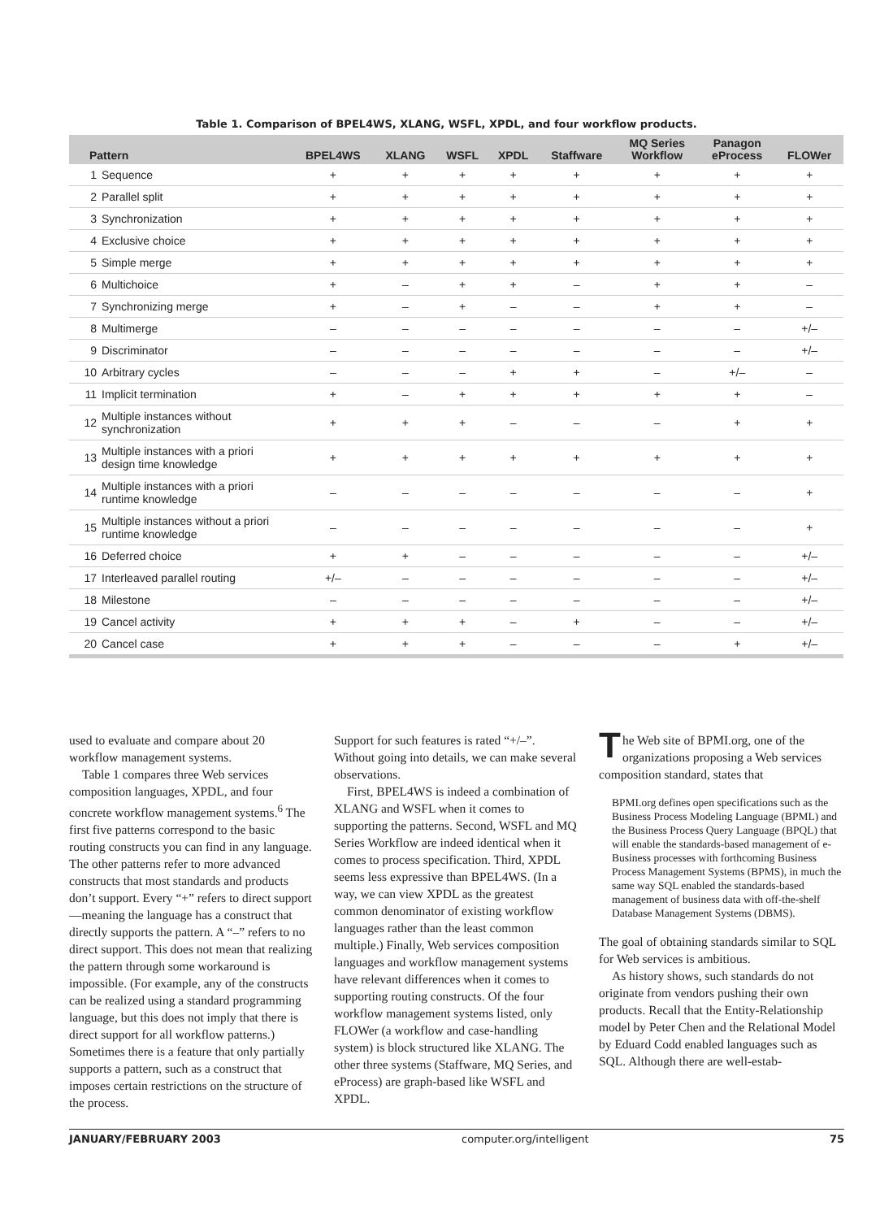Table 1. Comparison of BPEL4WS, XLANG, WSFL, XPDL, and four workflow products.
| Pattern | | BPEL4WS | XLANG | WSFL | XPDL | Staffware | MQ Series Workflow | Panagon eProcess | FLOWer |
| --- | --- | --- | --- | --- | --- | --- | --- | --- | --- |
| 1 | Sequence | + | + | + | + | + | + | + | + |
| 2 | Parallel split | + | + | + | + | + | + | + | + |
| 3 | Synchronization | + | + | + | + | + | + | + | + |
| 4 | Exclusive choice | + | + | + | + | + | + | + | + |
| 5 | Simple merge | + | + | + | + | + | + | + | + |
| 6 | Multichoice | + | – | + | + | – | + | + | – |
| 7 | Synchronizing merge | + | – | + | – | – | + | + | – |
| 8 | Multimerge | – | – | – | – | – | – | – | +/– |
| 9 | Discriminator | – | – | – | – | – | – | – | +/– |
| 10 | Arbitrary cycles | – | – | – | + | + | – | +/– | – |
| 11 | Implicit termination | + | – | + | + | + | + | + | – |
| 12 | Multiple instances without synchronization | + | + | + | – | – | – | + | + |
| 13 | Multiple instances with a priori design time knowledge | + | + | + | + | + | + | + | + |
| 14 | Multiple instances with a priori runtime knowledge | – | – | – | – | – | – | – | + |
| 15 | Multiple instances without a priori runtime knowledge | – | – | – | – | – | – | – | + |
| 16 | Deferred choice | + | + | – | – | – | – | – | +/– |
| 17 | Interleaved parallel routing | +/– | – | – | – | – | – | – | +/– |
| 18 | Milestone | – | – | – | – | – | – | – | +/– |
| 19 | Cancel activity | + | + | + | – | + | – | – | +/– |
| 20 | Cancel case | + | + | + | – | – | – | + | +/– |
used to evaluate and compare about 20 workflow management systems.
Table 1 compares three Web services composition languages, XPDL, and four concrete workflow management systems.<sup>6</sup> The first five patterns correspond to the basic routing constructs you can find in any language. The other patterns refer to more advanced constructs that most standards and products don’t support. Every “+” refers to direct support—meaning the language has a construct that directly supports the pattern. A “–” refers to no direct support. This does not mean that realizing the pattern through some workaround is impossible. (For example, any of the constructs can be realized using a standard programming language, but this does not imply that there is direct support for all workflow patterns.) Sometimes there is a feature that only partially supports a pattern, such as a construct that imposes certain restrictions on the structure of the process.
Support for such features is rated “+/–”. Without going into details, we can make several observations.
First, BPEL4WS is indeed a combination of XLANG and WSFL when it comes to supporting the patterns. Second, WSFL and MQ Series Workflow are indeed identical when it comes to process specification. Third, XPDL seems less expressive than BPEL4WS. (In a way, we can view XPDL as the greatest common denominator of existing workflow languages rather than the least common multiple.) Finally, Web services composition languages and workflow management systems have relevant differences when it comes to supporting routing constructs. Of the four workflow management systems listed, only FLOWer (a workflow and case-handling system) is block structured like XLANG. The other three systems (Staffware, MQ Series, and eProcess) are graph-based like WSFL and XPDL.
The Web site of BPMI.org, one of the organizations proposing a Web services composition standard, states that
BPMI.org defines open specifications such as the Business Process Modeling Language (BPML) and the Business Process Query Language (BPQL) that will enable the standards-based management of e-Business processes with forthcoming Business Process Management Systems (BPMS), in much the same way SQL enabled the standards-based management of business data with off-the-shelf Database Management Systems (DBMS).
The goal of obtaining standards similar to SQL for Web services is ambitious.
As history shows, such standards do not originate from vendors pushing their own products. Recall that the Entity-Relationship model by Peter Chen and the Relational Model by Eduard Codd enabled languages such as SQL. Although there are well-estab-
JANUARY/FEBRUARY 2003 computer.org/intelligent 75